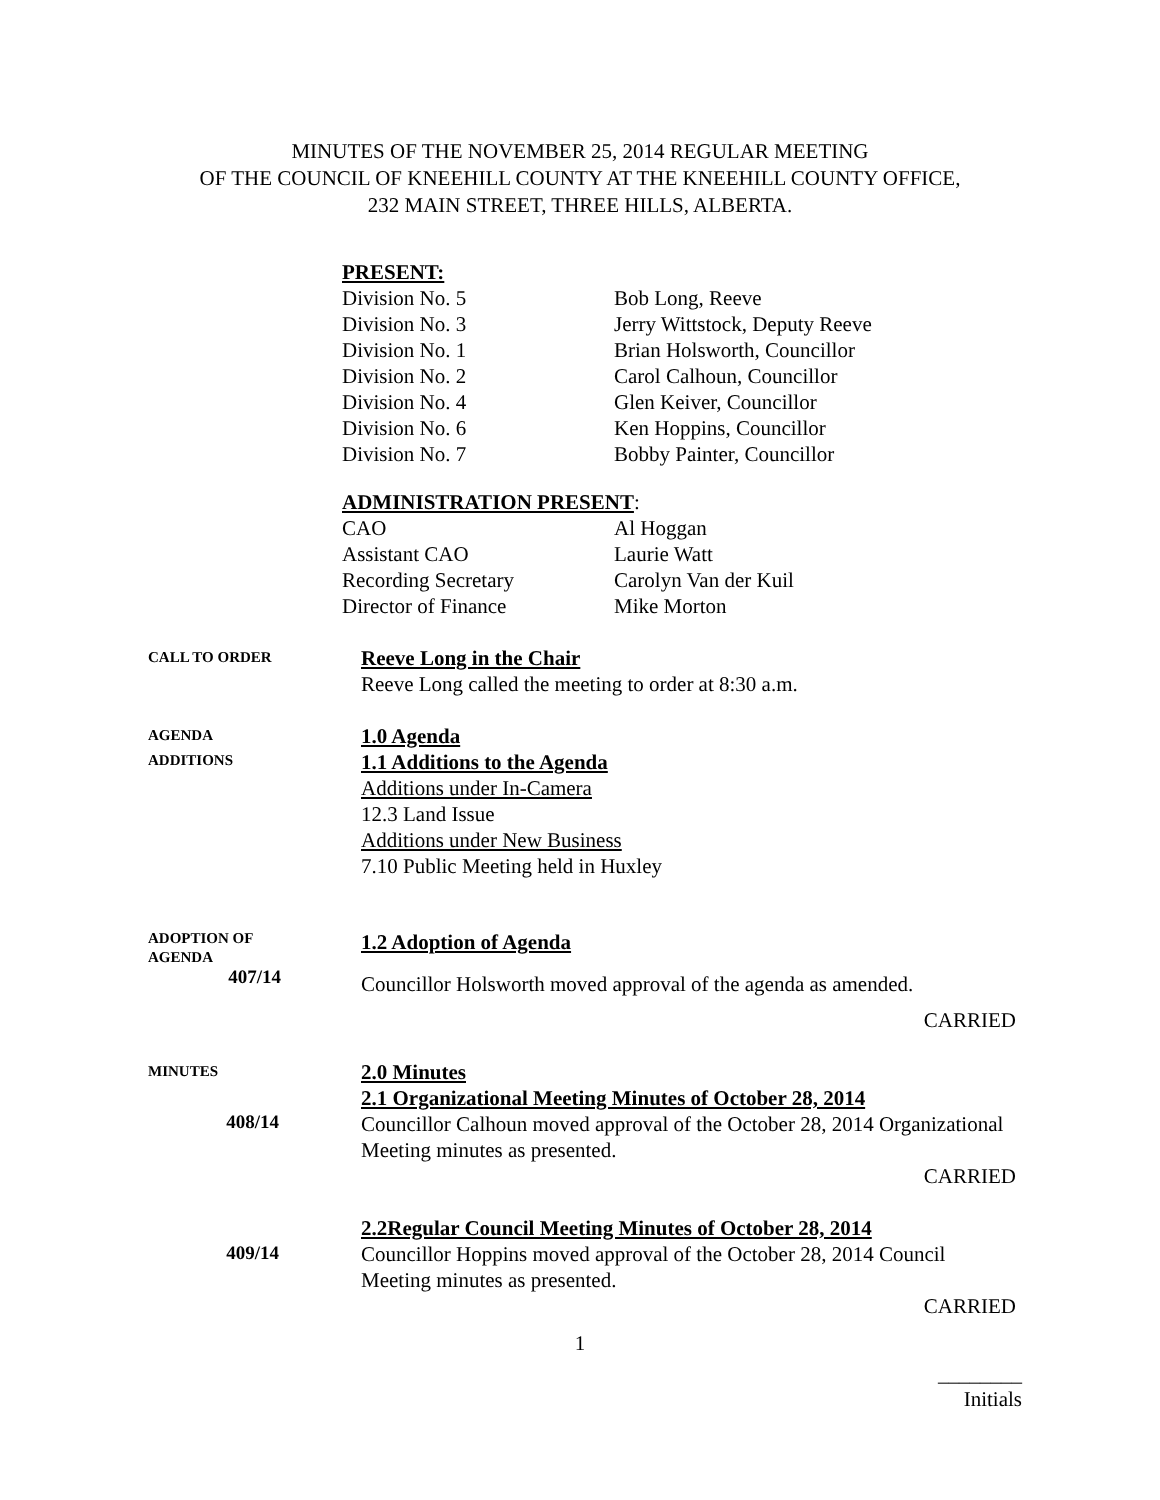MINUTES OF THE NOVEMBER 25, 2014 REGULAR MEETING
OF THE COUNCIL OF KNEEHILL COUNTY AT THE KNEEHILL COUNTY OFFICE,
232 MAIN STREET, THREE HILLS, ALBERTA.
PRESENT:
Division No. 5
Bob Long, Reeve
Division No. 3
Jerry Wittstock, Deputy Reeve
Division No. 1
Brian Holsworth, Councillor
Division No. 2
Carol Calhoun, Councillor
Division No. 4
Glen Keiver, Councillor
Division No. 6
Ken Hoppins, Councillor
Division No. 7
Bobby Painter, Councillor
ADMINISTRATION PRESENT:
CAO
Al Hoggan
Assistant CAO
Laurie Watt
Recording Secretary
Carolyn Van der Kuil
Director of Finance
Mike Morton
CALL TO ORDER
Reeve Long in the Chair
Reeve Long called the meeting to order at 8:30 a.m.
AGENDA
ADDITIONS
1.0 Agenda
1.1 Additions to the Agenda
Additions under In-Camera
12.3 Land Issue
Additions under New Business
7.10 Public Meeting held in Huxley
ADOPTION OF
AGENDA
407/14
1.2 Adoption of Agenda
Councillor Holsworth moved approval of the agenda as amended.
CARRIED
MINUTES
408/14
2.0 Minutes
2.1 Organizational Meeting Minutes of October 28, 2014
Councillor Calhoun moved approval of the October 28, 2014 Organizational Meeting minutes as presented.
CARRIED
409/14
2.2Regular Council Meeting Minutes of October 28, 2014
Councillor Hoppins moved approval of the October 28, 2014 Council Meeting minutes as presented.
CARRIED
1
________
Initials